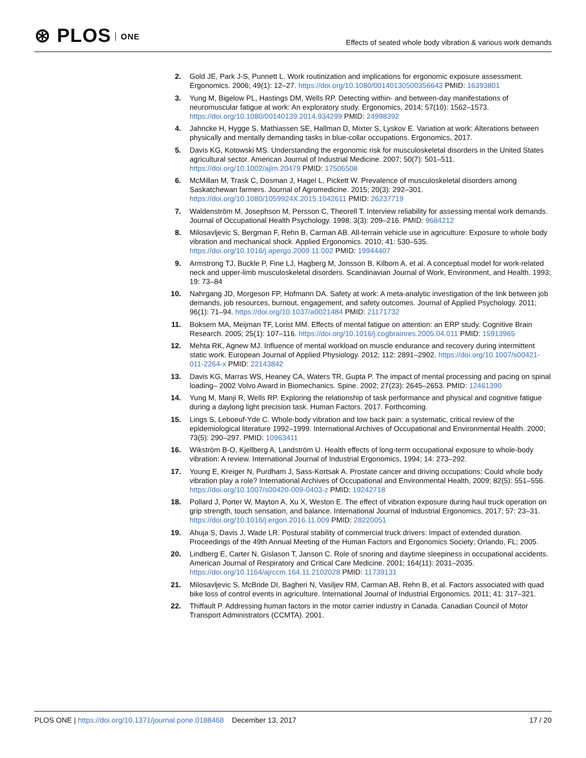⊛ PLOS ONE
Effects of seated whole body vibration & various work demands
2. Gold JE, Park J-S, Punnett L. Work routinization and implications for ergonomic exposure assessment. Ergonomics. 2006; 49(1): 12–27. https://doi.org/10.1080/00140130500356643 PMID: 16393801
3. Yung M, Bigelow PL, Hastings DM, Wells RP. Detecting within- and between-day manifestations of neuromuscular fatigue at work: An exploratory study. Ergonomics, 2014; 57(10): 1562–1573. https://doi.org/10.1080/00140139.2014.934299 PMID: 24998392
4. Jahncke H, Hygge S, Mathiassen SE, Hallman D, Mixter S, Lyskov E. Variation at work: Alterations between physically and mentally demanding tasks in blue-collar occupations. Ergonomics, 2017.
5. Davis KG, Kotowski MS. Understanding the ergonomic risk for musculoskeletal disorders in the United States agricultural sector. American Journal of Industrial Medicine. 2007; 50(7): 501–511. https://doi.org/10.1002/ajim.20479 PMID: 17506508
6. McMillan M, Trask C, Dosman J, Hagel L, Pickett W. Prevalence of musculoskeletal disorders among Saskatchewan farmers. Journal of Agromedicine. 2015; 20(3): 292–301. https://doi.org/10.1080/1059924X.2015.1042611 PMID: 26237719
7. Waldenström M, Josephson M, Persson C, Theorell T. Interview reliability for assessing mental work demands. Journal of Occupational Health Psychology. 1998; 3(3): 209–216. PMID: 9684212
8. Milosavljevic S, Bergman F, Rehn B, Carman AB. All-terrain vehicle use in agriculture: Exposure to whole body vibration and mechanical shock. Applied Ergonomics. 2010; 41: 530–535. https://doi.org/10.1016/j.apergo.2009.11.002 PMID: 19944407
9. Armstrong TJ, Buckle P, Fine LJ, Hagberg M, Jonsson B, Kilbom A, et al. A conceptual model for work-related neck and upper-limb musculoskeletal disorders. Scandinavian Journal of Work, Environment, and Health. 1993; 19: 73–84
10. Nahrgang JD, Morgeson FP, Hofmann DA. Safety at work: A meta-analytic investigation of the link between job demands, job resources, burnout, engagement, and safety outcomes. Journal of Applied Psychology. 2011; 96(1): 71–94. https://doi.org/10.1037/a0021484 PMID: 21171732
11. Boksem MA, Meijman TF, Lorist MM. Effects of mental fatigue on attention: an ERP study. Cognitive Brain Research. 2005; 25(1): 107–116. https://doi.org/10.1016/j.cogbrainres.2005.04.011 PMID: 15913965
12. Mehta RK, Agnew MJ. Influence of mental workload on muscle endurance and recovery during intermittent static work. European Journal of Applied Physiology. 2012; 112: 2891–2902. https://doi.org/10.1007/s00421-011-2264-x PMID: 22143842
13. Davis KG, Marras WS, Heaney CA, Waters TR, Gupta P. The impact of mental processing and pacing on spinal loading– 2002 Volvo Award in Biomechanics. Spine. 2002; 27(23): 2645–2653. PMID: 12461390
14. Yung M, Manji R, Wells RP. Exploring the relationship of task performance and physical and cognitive fatigue during a daylong light precision task. Human Factors. 2017. Forthcoming.
15. Lings S, Leboeuf-Yde C. Whole-body vibration and low back pain: a systematic, critical review of the epidemiological literature 1992–1999. International Archives of Occupational and Environmental Health. 2000; 73(5): 290–297. PMID: 10963411
16. Wikström B-O, Kjellberg A, Landström U. Health effects of long-term occupational exposure to whole-body vibration: A review. International Journal of Industrial Ergonomics, 1994; 14: 273–292.
17. Young E, Kreiger N, Purdham J, Sass-Kortsak A. Prostate cancer and driving occupations: Could whole body vibration play a role? International Archives of Occupational and Environmental Health, 2009; 82(5): 551–556. https://doi.org/10.1007/s00420-009-0403-z PMID: 19242718
18. Pollard J, Porter W, Mayton A, Xu X, Weston E. The effect of vibration exposure during haul truck operation on grip strength, touch sensation, and balance. International Journal of Industrial Ergonomics, 2017; 57: 23–31. https://doi.org/10.1016/j.ergon.2016.11.009 PMID: 28220051
19. Ahuja S, Davis J, Wade LR. Postural stability of commercial truck drivers: Impact of extended duration. Proceedings of the 49th Annual Meeting of the Human Factors and Ergonomics Society; Orlando, FL; 2005.
20. Lindberg E, Carter N, Gislason T, Janson C. Role of snoring and daytime sleepiness in occupational accidents. American Journal of Respiratory and Critical Care Medicine. 2001; 164(11): 2031–2035. https://doi.org/10.1164/ajrccm.164.11.2102028 PMID: 11739131
21. Milosavljevic S, McBride DI, Bagheri N, Vasiljev RM, Carman AB, Rehn B, et al. Factors associated with quad bike loss of control events in agriculture. International Journal of Industrial Ergonomics. 2011; 41: 317–321.
22. Thiffault P. Addressing human factors in the motor carrier industry in Canada. Canadian Council of Motor Transport Administrators (CCMTA). 2001.
PLOS ONE | https://doi.org/10.1371/journal.pone.0188468 December 13, 2017
17 / 20